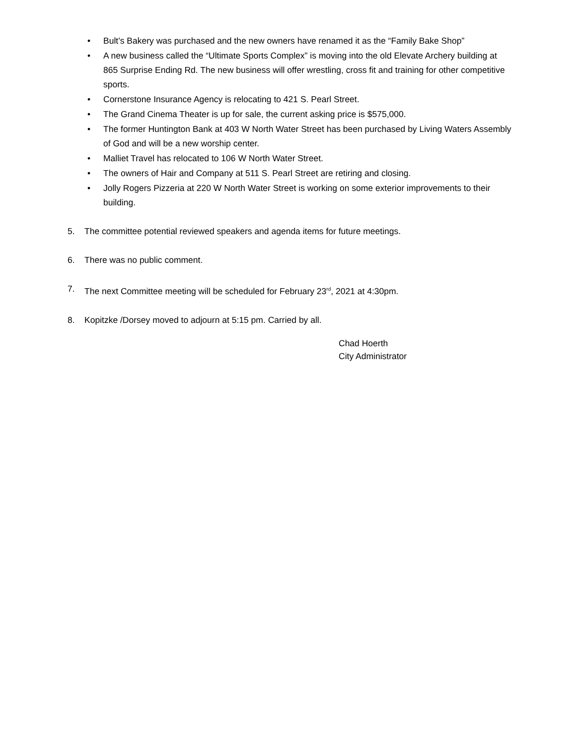• Bult’s Bakery was purchased and the new owners have renamed it as the “Family Bake Shop”
• A new business called the “Ultimate Sports Complex” is moving into the old Elevate Archery building at 865 Surprise Ending Rd. The new business will offer wrestling, cross fit and training for other competitive sports.
• Cornerstone Insurance Agency is relocating to 421 S. Pearl Street.
• The Grand Cinema Theater is up for sale, the current asking price is $575,000.
• The former Huntington Bank at 403 W North Water Street has been purchased by Living Waters Assembly of God and will be a new worship center.
• Malliet Travel has relocated to 106 W North Water Street.
• The owners of Hair and Company at 511 S. Pearl Street are retiring and closing.
• Jolly Rogers Pizzeria at 220 W North Water Street is working on some exterior improvements to their building.
5. The committee potential reviewed speakers and agenda items for future meetings.
6. There was no public comment.
7. The next Committee meeting will be scheduled for February 23<sup>rd</sup>, 2021 at 4:30pm.
8. Kopitzke /Dorsey moved to adjourn at 5:15 pm. Carried by all.
Chad Hoerth
City Administrator